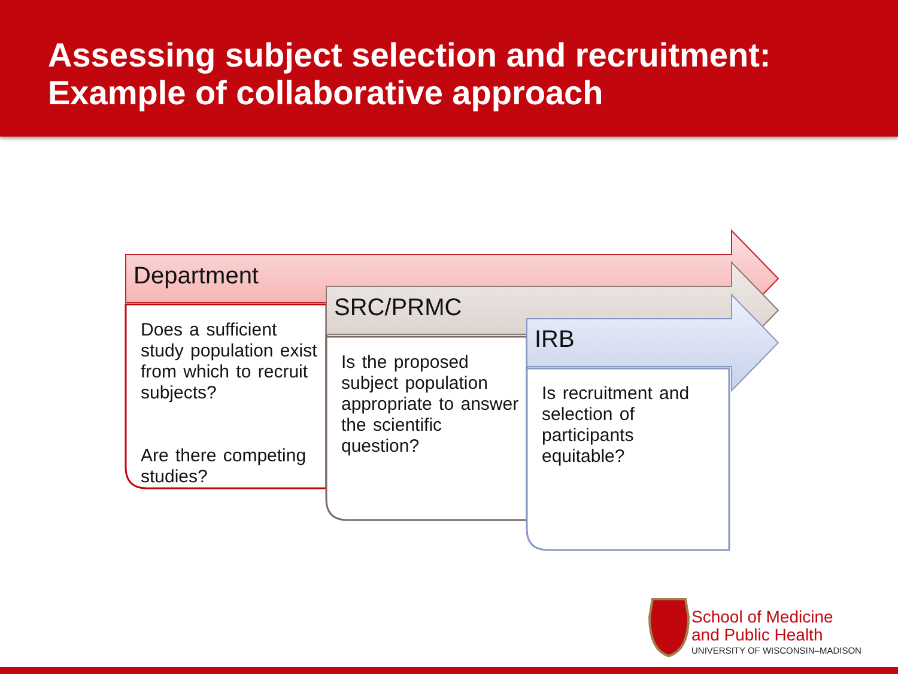Assessing subject selection and recruitment:
Example of collaborative approach
Department
SRC/PRMC
IRB
Does a sufficient study population exist from which to recruit subjects?
Are there competing studies?
Is the proposed subject population appropriate to answer the scientific question?
Is recruitment and selection of participants equitable?
School of Medicine
and Public Health
UNIVERSITY OF WISCONSIN–MADISON